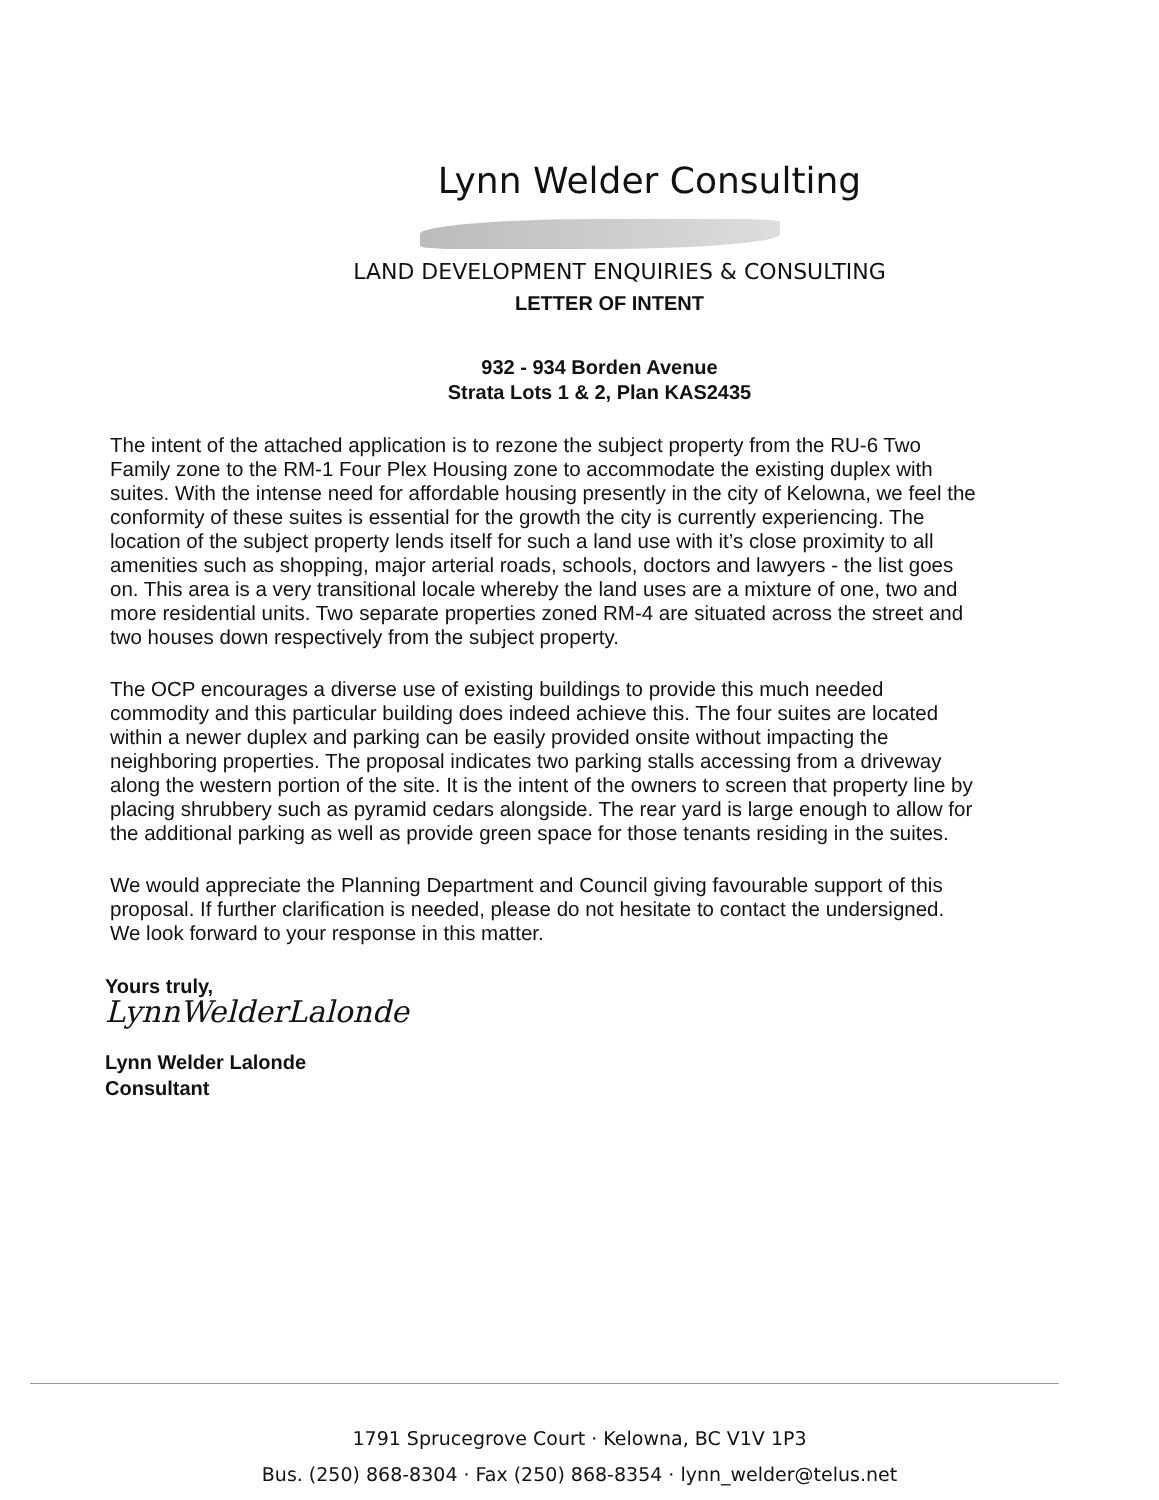Lynn Welder Consulting
LAND DEVELOPMENT ENQUIRIES & CONSULTING
LETTER OF INTENT
932 - 934 Borden Avenue
Strata Lots 1 & 2, Plan KAS2435
The intent of the attached application is to rezone the subject property from the RU-6 Two Family zone to the RM-1 Four Plex Housing zone to accommodate the existing duplex with suites. With the intense need for affordable housing presently in the city of Kelowna, we feel the conformity of these suites is essential for the growth the city is currently experiencing. The location of the subject property lends itself for such a land use with it’s close proximity to all amenities such as shopping, major arterial roads, schools, doctors and lawyers - the list goes on. This area is a very transitional locale whereby the land uses are a mixture of one, two and more residential units. Two separate properties zoned RM-4 are situated across the street and two houses down respectively from the subject property.
The OCP encourages a diverse use of existing buildings to provide this much needed commodity and this particular building does indeed achieve this. The four suites are located within a newer duplex and parking can be easily provided onsite without impacting the neighboring properties. The proposal indicates two parking stalls accessing from a driveway along the western portion of the site. It is the intent of the owners to screen that property line by placing shrubbery such as pyramid cedars alongside. The rear yard is large enough to allow for the additional parking as well as provide green space for those tenants residing in the suites.
We would appreciate the Planning Department and Council giving favourable support of this proposal. If further clarification is needed, please do not hesitate to contact the undersigned. We look forward to your response in this matter.
Yours truly,
LynnWelderLalonde
Lynn Welder Lalonde
Consultant
1791 Sprucegrove Court · Kelowna, BC V1V 1P3
Bus. (250) 868-8304 · Fax (250) 868-8354 · lynn_welder@telus.net